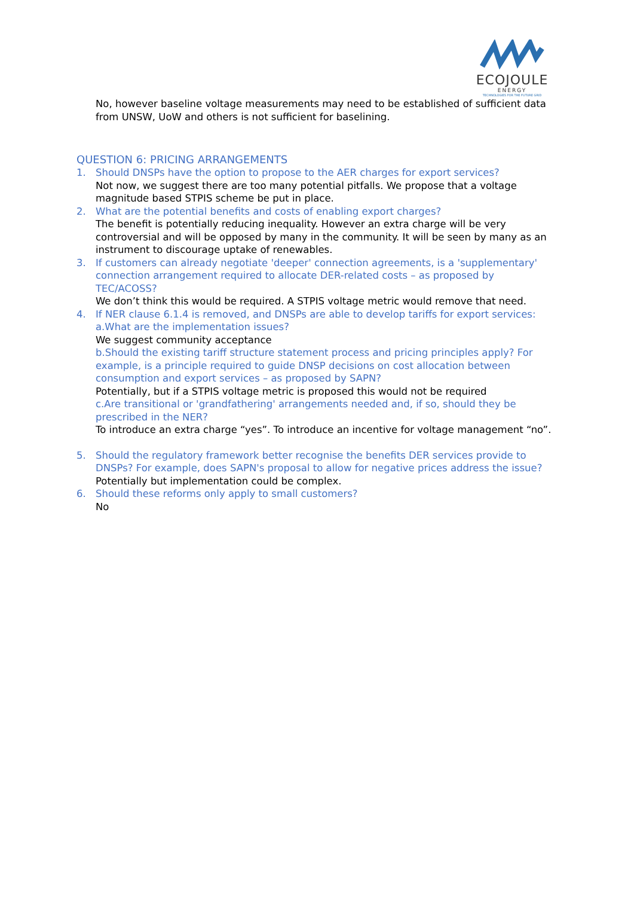ECOJOULE
ENERGY
TECHNOLOGIES FOR THE FUTURE GRID
No, however baseline voltage measurements may need to be established of sufficient data from UNSW, UoW and others is not sufficient for baselining.
QUESTION 6: PRICING ARRANGEMENTS
1. Should DNSPs have the option to propose to the AER charges for export services?
Not now, we suggest there are too many potential pitfalls. We propose that a voltage magnitude based STPIS scheme be put in place.
2. What are the potential benefits and costs of enabling export charges?
The benefit is potentially reducing inequality. However an extra charge will be very controversial and will be opposed by many in the community. It will be seen by many as an instrument to discourage uptake of renewables.
3. If customers can already negotiate 'deeper' connection agreements, is a 'supplementary' connection arrangement required to allocate DER-related costs – as proposed by TEC/ACOSS?
We don’t think this would be required. A STPIS voltage metric would remove that need.
4. If NER clause 6.1.4 is removed, and DNSPs are able to develop tariffs for export services: a.What are the implementation issues?
We suggest community acceptance
b.Should the existing tariff structure statement process and pricing principles apply? For example, is a principle required to guide DNSP decisions on cost allocation between consumption and export services – as proposed by SAPN?
Potentially, but if a STPIS voltage metric is proposed this would not be required
c.Are transitional or 'grandfathering' arrangements needed and, if so, should they be prescribed in the NER?
To introduce an extra charge “yes”. To introduce an incentive for voltage management “no”.
5. Should the regulatory framework better recognise the benefits DER services provide to DNSPs? For example, does SAPN's proposal to allow for negative prices address the issue?
Potentially but implementation could be complex.
6. Should these reforms only apply to small customers?
No